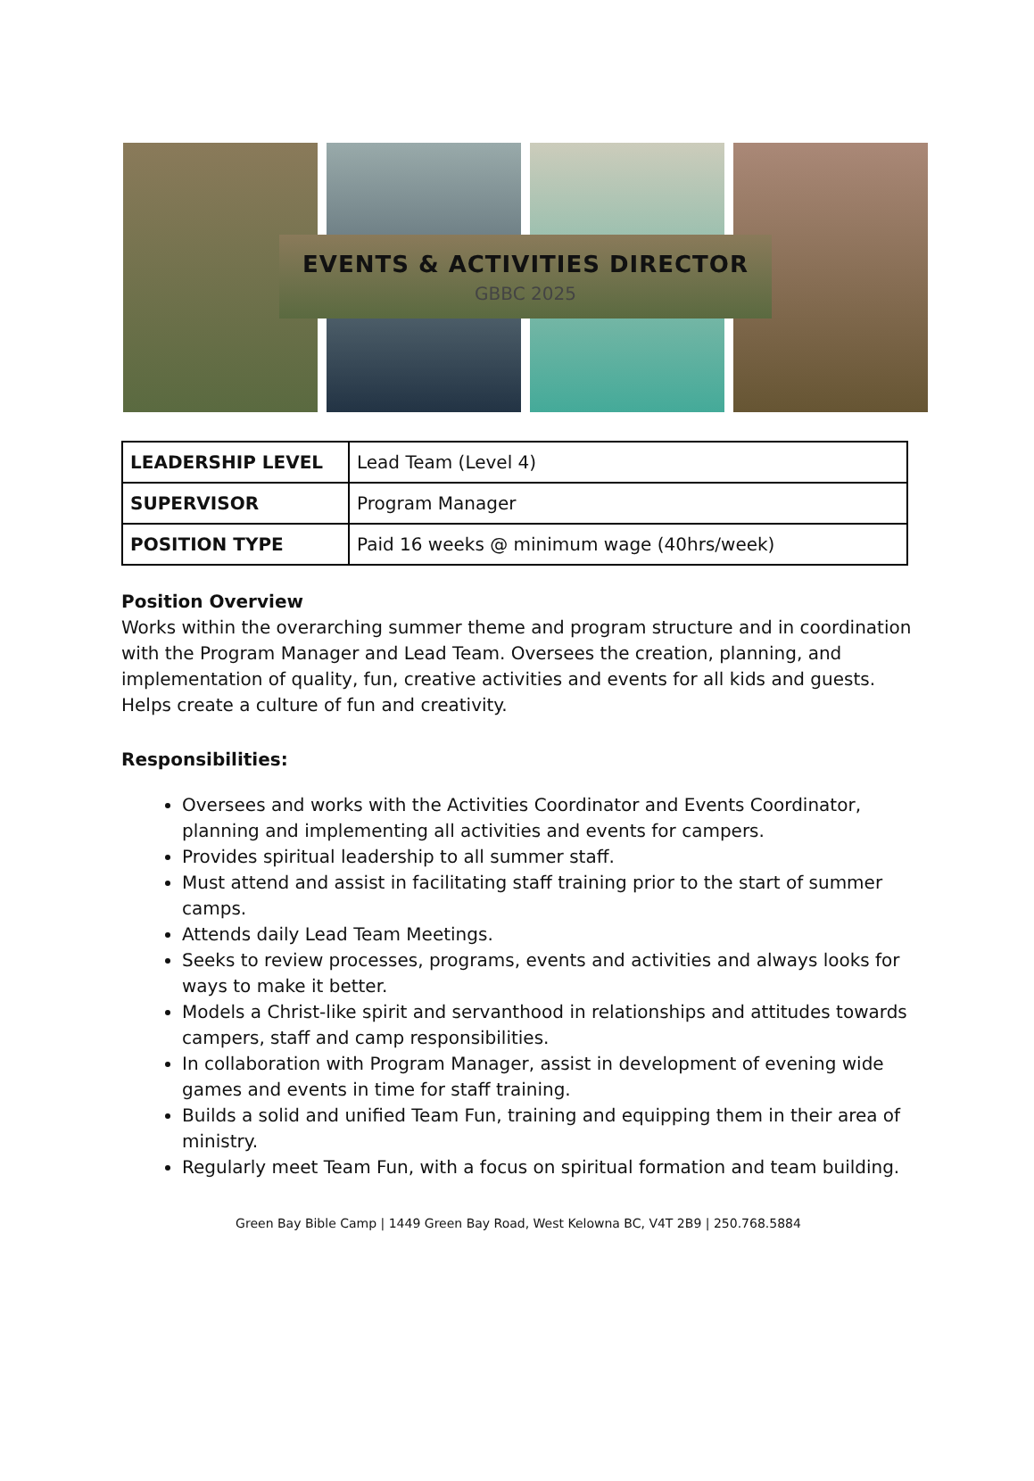EVENTS & ACTIVITIES DIRECTOR
GBBC 2025
| LEADERSHIP LEVEL | Lead Team (Level 4) |
| SUPERVISOR | Program Manager |
| POSITION TYPE | Paid 16 weeks @ minimum wage (40hrs/week) |
Position Overview
Works within the overarching summer theme and program structure and in coordination with the Program Manager and Lead Team. Oversees the creation, planning, and implementation of quality, fun, creative activities and events for all kids and guests. Helps create a culture of fun and creativity.
Responsibilities:
Oversees and works with the Activities Coordinator and Events Coordinator, planning and implementing all activities and events for campers.
Provides spiritual leadership to all summer staff.
Must attend and assist in facilitating staff training prior to the start of summer camps.
Attends daily Lead Team Meetings.
Seeks to review processes, programs, events and activities and always looks for ways to make it better.
Models a Christ-like spirit and servanthood in relationships and attitudes towards campers, staff and camp responsibilities.
In collaboration with Program Manager, assist in development of evening wide games and events in time for staff training.
Builds a solid and unified Team Fun, training and equipping them in their area of ministry.
Regularly meet Team Fun, with a focus on spiritual formation and team building.
Green Bay Bible Camp | 1449 Green Bay Road, West Kelowna BC, V4T 2B9 | 250.768.5884